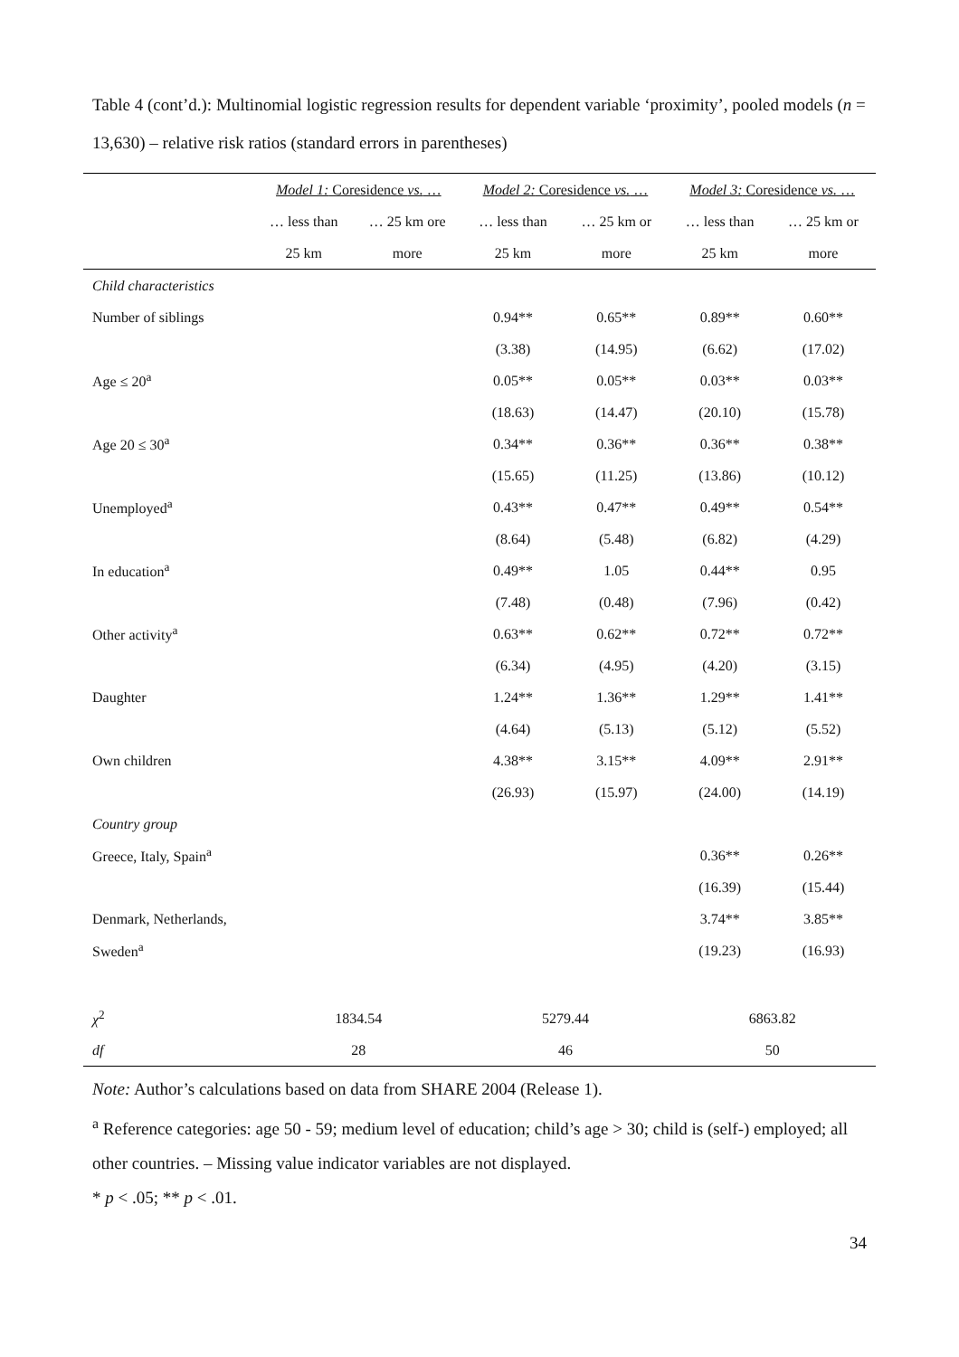Table 4 (cont’d.): Multinomial logistic regression results for dependent variable ‘proximity’, pooled models (n = 13,630) – relative risk ratios (standard errors in parentheses)
| | Model 1: Coresidence vs. … | | Model 2: Coresidence vs. … | | Model 3: Coresidence vs. … | |
| --- | --- | --- | --- | --- | --- | --- |
| | … less than | … 25 km ore | … less than | … 25 km or | … less than | … 25 km or |
| | 25 km | more | 25 km | more | 25 km | more |
| Child characteristics | | | | | | |
| Number of siblings | | | 0.94** | 0.65** | 0.89** | 0.60** |
| | | | (3.38) | (14.95) | (6.62) | (17.02) |
| Age ≤ 20<sup>a</sup> | | | 0.05** | 0.05** | 0.03** | 0.03** |
| | | | (18.63) | (14.47) | (20.10) | (15.78) |
| Age 20 ≤ 30<sup>a</sup> | | | 0.34** | 0.36** | 0.36** | 0.38** |
| | | | (15.65) | (11.25) | (13.86) | (10.12) |
| Unemployed<sup>a</sup> | | | 0.43** | 0.47** | 0.49** | 0.54** |
| | | | (8.64) | (5.48) | (6.82) | (4.29) |
| In education<sup>a</sup> | | | 0.49** | 1.05 | 0.44** | 0.95 |
| | | | (7.48) | (0.48) | (7.96) | (0.42) |
| Other activity<sup>a</sup> | | | 0.63** | 0.62** | 0.72** | 0.72** |
| | | | (6.34) | (4.95) | (4.20) | (3.15) |
| Daughter | | | 1.24** | 1.36** | 1.29** | 1.41** |
| | | | (4.64) | (5.13) | (5.12) | (5.52) |
| Own children | | | 4.38** | 3.15** | 4.09** | 2.91** |
| | | | (26.93) | (15.97) | (24.00) | (14.19) |
| Country group | | | | | | |
| Greece, Italy, Spain<sup>a</sup> | | | | | 0.36** | 0.26** |
| | | | | | (16.39) | (15.44) |
| Denmark, Netherlands, | | | | | 3.74** | 3.85** |
| Sweden<sup>a</sup> | | | | | (19.23) | (16.93) |
| χ<sup>2</sup> | 1834.54 | | 5279.44 | | 6863.82 | |
| df | 28 | | 46 | | 50 | |
Note: Author’s calculations based on data from SHARE 2004 (Release 1).
<sup>a</sup> Reference categories: age 50 - 59; medium level of education; child’s age > 30; child is (self-) employed; all other countries. – Missing value indicator variables are not displayed.
* p < .05; ** p < .01.
34